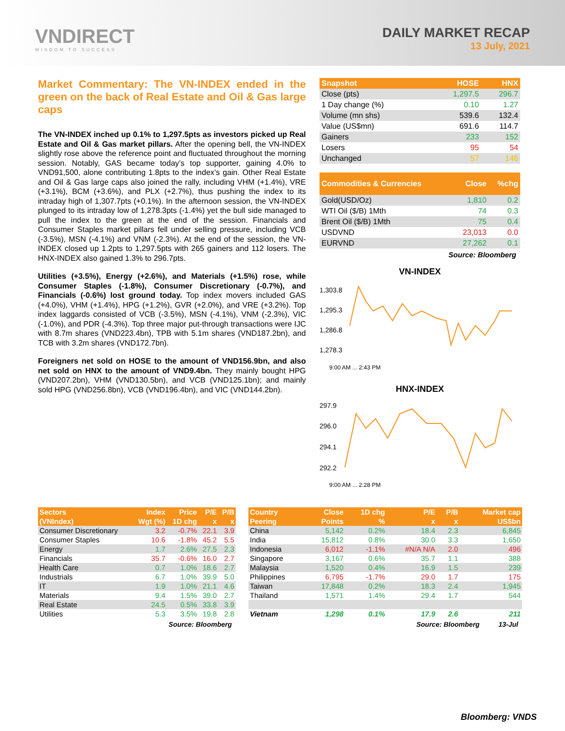VNDIRECT
WISDOM TO SUCCESS
DAILY MARKET RECAP
13 July, 2021
Market Commentary: The VN-INDEX ended in the green on the back of Real Estate and Oil & Gas large caps
The VN-INDEX inched up 0.1% to 1,297.5pts as investors picked up Real Estate and Oil & Gas market pillars. After the opening bell, the VN-INDEX slightly rose above the reference point and fluctuated throughout the morning session. Notably, GAS became today’s top supporter, gaining 4.0% to VND91,500, alone contributing 1.8pts to the index’s gain. Other Real Estate and Oil & Gas large caps also joined the rally, including VHM (+1.4%), VRE (+3.1%), BCM (+3.6%), and PLX (+2.7%), thus pushing the index to its intraday high of 1,307.7pts (+0.1%). In the afternoon session, the VN-INDEX plunged to its intraday low of 1,278.3pts (-1.4%) yet the bull side managed to pull the index to the green at the end of the session. Financials and Consumer Staples market pillars fell under selling pressure, including VCB (-3.5%), MSN (-4.1%) and VNM (-2.3%). At the end of the session, the VN-INDEX closed up 1.2pts to 1,297.5pts with 265 gainers and 112 losers. The HNX-INDEX also gained 1.3% to 296.7pts.
Utilities (+3.5%), Energy (+2.6%), and Materials (+1.5%) rose, while Consumer Staples (-1.8%), Consumer Discretionary (-0.7%), and Financials (-0.6%) lost ground today. Top index movers included GAS (+4.0%), VHM (+1.4%), HPG (+1.2%), GVR (+2.0%), and VRE (+3.2%). Top index laggards consisted of VCB (-3.5%), MSN (-4.1%), VNM (-2.3%), VIC (-1.0%), and PDR (-4.3%). Top three major put-through transactions were IJC with 8.7m shares (VND223.4bn), TPB with 5.1m shares (VND187.2bn), and TCB with 3.2m shares (VND172.7bn).
Foreigners net sold on HOSE to the amount of VND156.9bn, and also net sold on HNX to the amount of VND9.4bn. They mainly bought HPG (VND207.2bn), VHM (VND130.5bn), and VCB (VND125.1bn); and mainly sold HPG (VND256.8bn), VCB (VND196.4bn), and VIC (VND144.2bn).
| Snapshot | HOSE | HNX |
| --- | --- | --- |
| Close (pts) | 1,297.5 | 296.7 |
| 1 Day change (%) | 0.10 | 1.27 |
| Volume (mn shs) | 539.6 | 132.4 |
| Value (US$mn) | 691.6 | 114.7 |
| Gainers | 233 | 152 |
| Losers | 95 | 54 |
| Unchanged | 57 | 146 |
| Commodities & Currencies | Close | %chg |
| --- | --- | --- |
| Gold(USD/Oz) | 1,810 | 0.2 |
| WTI Oil ($/B) 1Mth | 74 | 0.3 |
| Brent Oil ($/B) 1Mth | 75 | 0.4 |
| USDVND | 23,013 | 0.0 |
| EURVND | 27,262 | 0.1 |
Source: Bloomberg
VN-INDEX
1,303.8
1,295.3
1,286.8
1,278.3
9:00 AM ... 2:43 PM
HNX-INDEX
297.9
296.0
294.1
292.2
9:00 AM ... 2:28 PM
| Sectors | Index | Price | P/E | P/B |
| --- | --- | --- | --- | --- |
| (VNIndex) | Wgt (%) | 1D chg | x | x |
| Consumer Discretionary | 3.2 | -0.7% | 22.1 | 3.9 |
| Consumer Staples | 10.6 | -1.8% | 45.2 | 5.5 |
| Energy | 1.7 | 2.6% | 27.5 | 2.3 |
| Financials | 35.7 | -0.6% | 16.0 | 2.7 |
| Health Care | 0.7 | 1.0% | 18.6 | 2.7 |
| Industrials | 6.7 | 1.0% | 39.9 | 5.0 |
| IT | 1.9 | 1.0% | 21.1 | 4.6 |
| Materials | 9.4 | 1.5% | 39.0 | 2.7 |
| Real Estate | 24.5 | 0.5% | 33.8 | 3.9 |
| Utilities | 5.3 | 3.5% | 19.8 | 2.8 |
Source: Bloomberg
| Country | Close | 1D chg | P/E | P/B | Market cap |
| --- | --- | --- | --- | --- | --- |
| Peering | Points | % | x | x | US$bn |
| China | 5,142 | 0.2% | 18.4 | 2.3 | 6,845 |
| India | 15,812 | 0.8% | 30.0 | 3.3 | 1,650 |
| Indonesia | 6,012 | -1.1% | #N/A N/A | 2.0 | 496 |
| Singapore | 3,167 | 0.6% | 35.7 | 1.1 | 388 |
| Malaysia | 1,520 | 0.4% | 16.9 | 1.5 | 239 |
| Philippines | 6,795 | -1.7% | 29.0 | 1.7 | 175 |
| Taiwan | 17,848 | 0.2% | 18.3 | 2.4 | 1,945 |
| Thailand | 1,571 | 1.4% | 29.4 | 1.7 | 544 |
| Vietnam | 1,298 | 0.1% | 17.9 | 2.6 | 211 |
Source: Bloomberg 13-Jul
Bloomberg: VNDS